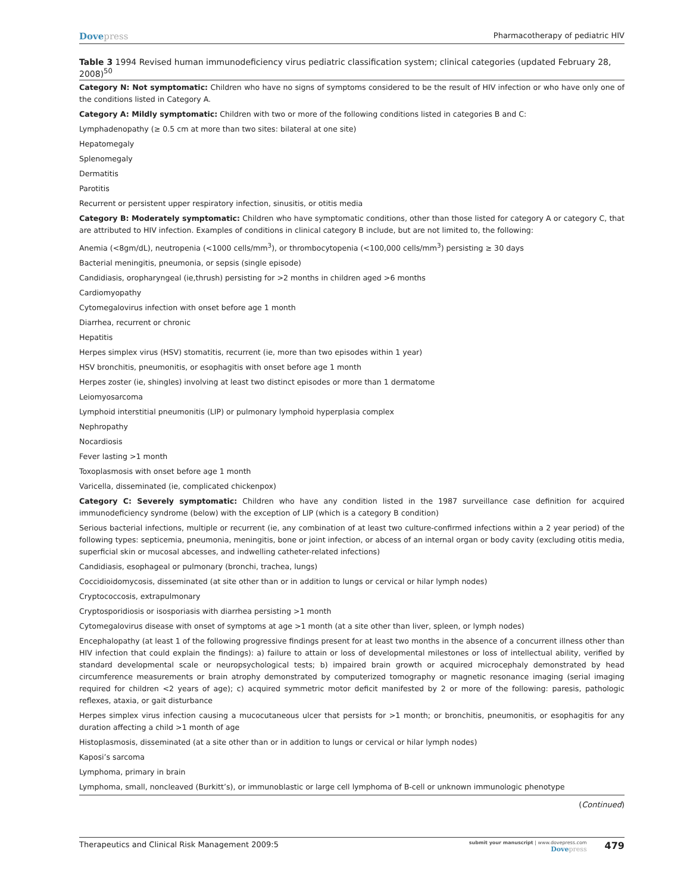Dovepress
Pharmacotherapy of pediatric HIV
Table 3 1994 Revised human immunodeficiency virus pediatric classification system; clinical categories (updated February 28, 2008)<sup>50</sup>
| Category N: Not symptomatic: Children who have no signs of symptoms considered to be the result of HIV infection or who have only one of the conditions listed in Category A. |
| Category A: Mildly symptomatic: Children with two or more of the following conditions listed in categories B and C: |
| Lymphadenopathy (≥ 0.5 cm at more than two sites: bilateral at one site) |
| Hepatomegaly |
| Splenomegaly |
| Dermatitis |
| Parotitis |
| Recurrent or persistent upper respiratory infection, sinusitis, or otitis media |
| Category B: Moderately symptomatic: Children who have symptomatic conditions, other than those listed for category A or category C, that are attributed to HIV infection. Examples of conditions in clinical category B include, but are not limited to, the following: |
| Anemia (<8gm/dL), neutropenia (<1000 cells/mm<sup>3</sup>), or thrombocytopenia (<100,000 cells/mm<sup>3</sup>) persisting ≥ 30 days |
| Bacterial meningitis, pneumonia, or sepsis (single episode) |
| Candidiasis, oropharyngeal (ie,thrush) persisting for >2 months in children aged >6 months |
| Cardiomyopathy |
| Cytomegalovirus infection with onset before age 1 month |
| Diarrhea, recurrent or chronic |
| Hepatitis |
| Herpes simplex virus (HSV) stomatitis, recurrent (ie, more than two episodes within 1 year) |
| HSV bronchitis, pneumonitis, or esophagitis with onset before age 1 month |
| Herpes zoster (ie, shingles) involving at least two distinct episodes or more than 1 dermatome |
| Leiomyosarcoma |
| Lymphoid interstitial pneumonitis (LIP) or pulmonary lymphoid hyperplasia complex |
| Nephropathy |
| Nocardiosis |
| Fever lasting >1 month |
| Toxoplasmosis with onset before age 1 month |
| Varicella, disseminated (ie, complicated chickenpox) |
| Category C: Severely symptomatic: Children who have any condition listed in the 1987 surveillance case definition for acquired immunodeficiency syndrome (below) with the exception of LIP (which is a category B condition) |
| Serious bacterial infections, multiple or recurrent (ie, any combination of at least two culture-confirmed infections within a 2 year period) of the following types: septicemia, pneumonia, meningitis, bone or joint infection, or abcess of an internal organ or body cavity (excluding otitis media, superficial skin or mucosal abcesses, and indwelling catheter-related infections) |
| Candidiasis, esophageal or pulmonary (bronchi, trachea, lungs) |
| Coccidioidomycosis, disseminated (at site other than or in addition to lungs or cervical or hilar lymph nodes) |
| Cryptococcosis, extrapulmonary |
| Cryptosporidiosis or isosporiasis with diarrhea persisting >1 month |
| Cytomegalovirus disease with onset of symptoms at age >1 month (at a site other than liver, spleen, or lymph nodes) |
| Encephalopathy (at least 1 of the following progressive findings present for at least two months in the absence of a concurrent illness other than HIV infection that could explain the findings): a) failure to attain or loss of developmental milestones or loss of intellectual ability, verified by standard developmental scale or neuropsychological tests; b) impaired brain growth or acquired microcephaly demonstrated by head circumference measurements or brain atrophy demonstrated by computerized tomography or magnetic resonance imaging (serial imaging required for children <2 years of age); c) acquired symmetric motor deficit manifested by 2 or more of the following: paresis, pathologic reflexes, ataxia, or gait disturbance |
| Herpes simplex virus infection causing a mucocutaneous ulcer that persists for >1 month; or bronchitis, pneumonitis, or esophagitis for any duration affecting a child >1 month of age |
| Histoplasmosis, disseminated (at a site other than or in addition to lungs or cervical or hilar lymph nodes) |
| Kaposi’s sarcoma |
| Lymphoma, primary in brain |
| Lymphoma, small, noncleaved (Burkitt’s), or immunoblastic or large cell lymphoma of B-cell or unknown immunologic phenotype |
(Continued)
Therapeutics and Clinical Risk Management 2009:5
submit your manuscript | www.dovepress.com
Dovepress
479